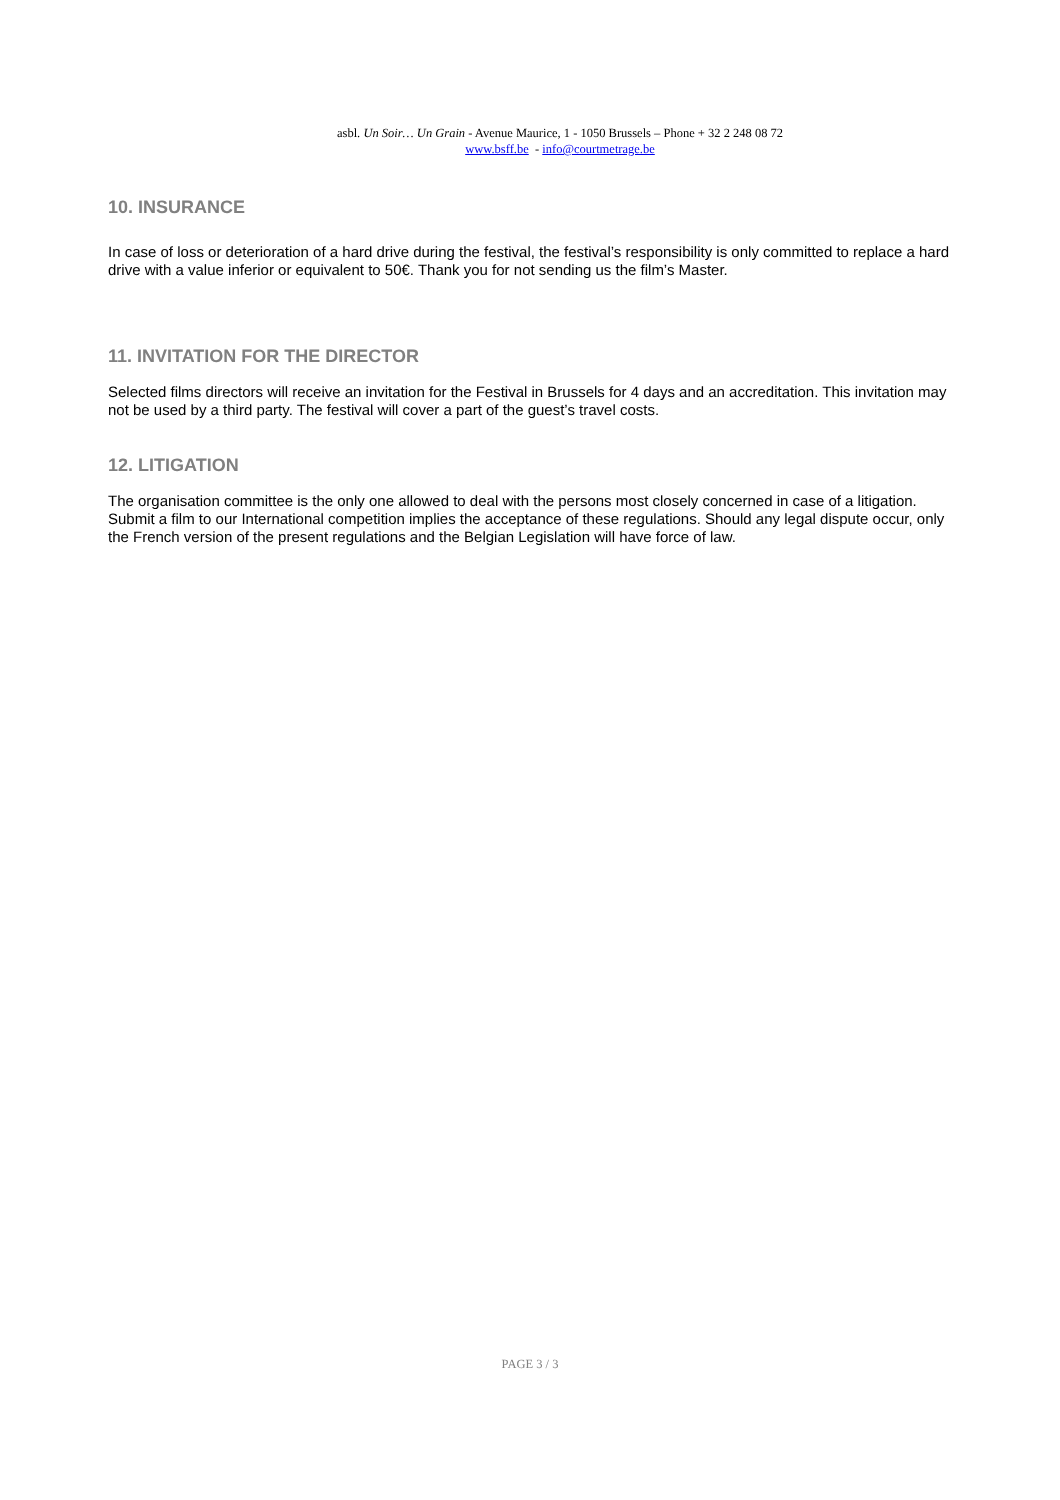asbl. Un Soir… Un Grain - Avenue Maurice, 1 - 1050 Brussels – Phone + 32 2 248 08 72
www.bsff.be - info@courtmetrage.be
10. INSURANCE
In case of loss or deterioration of a hard drive during the festival, the festival’s responsibility is only committed to replace a hard drive with a value inferior or equivalent to 50€. Thank you for not sending us the film’s Master.
11. INVITATION FOR THE DIRECTOR
Selected films directors will receive an invitation for the Festival in Brussels for 4 days and an accreditation. This invitation may not be used by a third party. The festival will cover a part of the guest’s travel costs.
12. LITIGATION
The organisation committee is the only one allowed to deal with the persons most closely concerned in case of a litigation. Submit a film to our International competition implies the acceptance of these regulations. Should any legal dispute occur, only the French version of the present regulations and the Belgian Legislation will have force of law.
PAGE 3 / 3